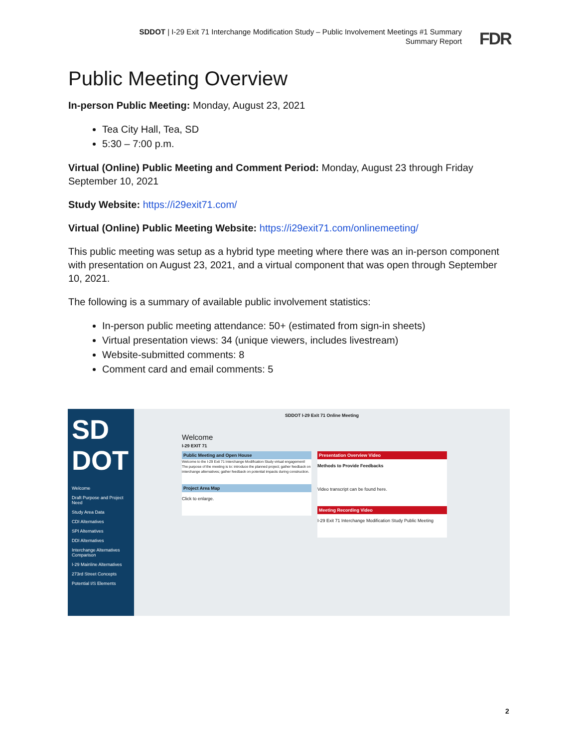SDDOT | I-29 Exit 71 Interchange Modification Study – Public Involvement Meetings #1 Summary
Summary Report
FDR
Public Meeting Overview
In-person Public Meeting: Monday, August 23, 2021
Tea City Hall, Tea, SD
5:30 – 7:00 p.m.
Virtual (Online) Public Meeting and Comment Period: Monday, August 23 through Friday September 10, 2021
Study Website: https://i29exit71.com/
Virtual (Online) Public Meeting Website: https://i29exit71.com/onlinemeeting/
This public meeting was setup as a hybrid type meeting where there was an in-person component with presentation on August 23, 2021, and a virtual component that was open through September 10, 2021.
The following is a summary of available public involvement statistics:
In-person public meeting attendance: 50+ (estimated from sign-in sheets)
Virtual presentation views: 34 (unique viewers, includes livestream)
Website-submitted comments: 8
Comment card and email comments: 5
SD DOT
Welcome
Draft Purpose and Project Need
Study Area Data
CDI Alternatives
SPI Alternatives
DDI Alternatives
Interchange Alternatives Comparison
I-29 Mainline Alternatives
273rd Street Concepts
Potential I/S Elements
SDDOT I-29 Exit 71 Online Meeting
Welcome
I-29 EXIT 71
Public Meeting and Open House
Welcome to the I-29 Exit 71 Interchange Modification Study virtual engagement! The purpose of the meeting is to: introduce the planned project; gather feedback on interchange alternatives; gather feedback on potential impacts during construction.
Project Area Map
Click to enlarge.
Presentation Overview Video
Methods to Provide Feedbacks
Video transcript can be found here.
Meeting Recording Video
I-29 Exit 71 Interchange Modification Study Public Meeting
2